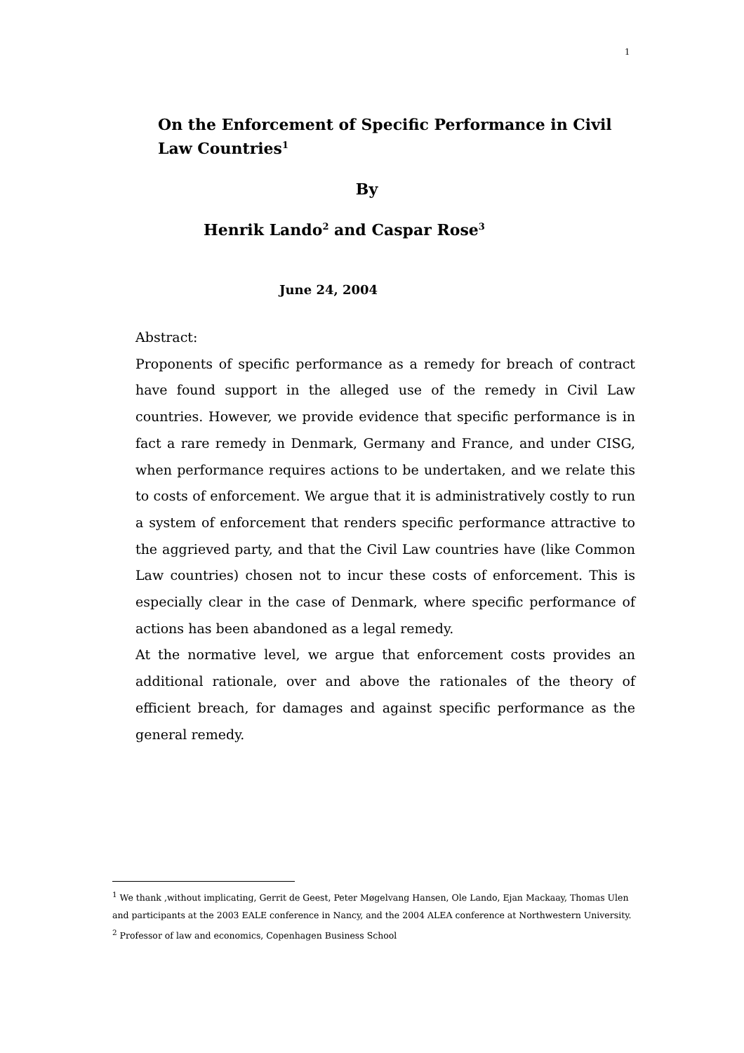1
On the Enforcement of Specific Performance in Civil Law Countries<sup>1</sup>
By
Henrik Lando<sup>2</sup> and Caspar Rose<sup>3</sup>
June 24, 2004
Abstract:
Proponents of specific performance as a remedy for breach of contract have found support in the alleged use of the remedy in Civil Law countries. However, we provide evidence that specific performance is in fact a rare remedy in Denmark, Germany and France, and under CISG, when performance requires actions to be undertaken, and we relate this to costs of enforcement. We argue that it is administratively costly to run a system of enforcement that renders specific performance attractive to the aggrieved party, and that the Civil Law countries have (like Common Law countries) chosen not to incur these costs of enforcement. This is especially clear in the case of Denmark, where specific performance of actions has been abandoned as a legal remedy.
At the normative level, we argue that enforcement costs provides an additional rationale, over and above the rationales of the theory of efficient breach, for damages and against specific performance as the general remedy.
<sup>1</sup> We thank ,without implicating, Gerrit de Geest, Peter Møgelvang Hansen, Ole Lando, Ejan Mackaay, Thomas Ulen and participants at the 2003 EALE conference in Nancy, and the 2004 ALEA conference at Northwestern University.
<sup>2</sup> Professor of law and economics, Copenhagen Business School